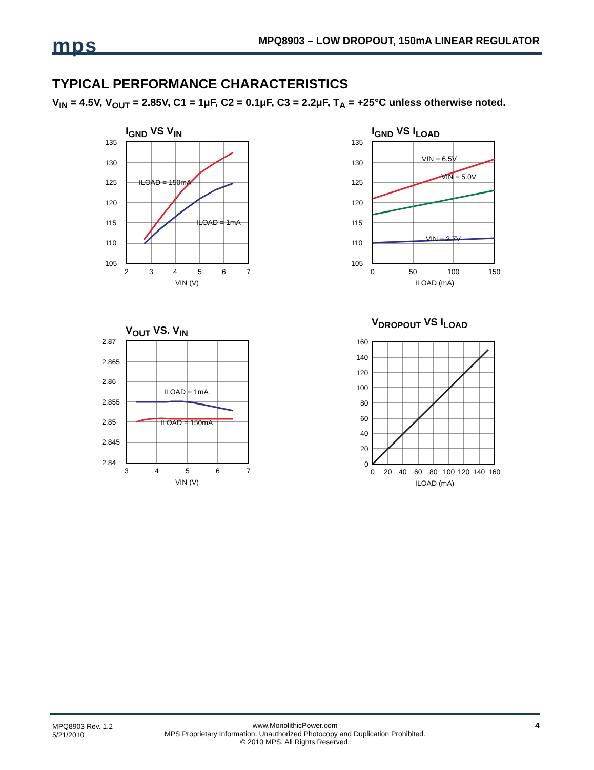mps
MPQ8903 – LOW DROPOUT, 150mA LINEAR REGULATOR
TYPICAL PERFORMANCE CHARACTERISTICS
V<sub>IN</sub> = 4.5V, V<sub>OUT</sub> = 2.85V, C1 = 1μF, C2 = 0.1μF, C3 = 2.2μF, T<sub>A</sub> = +25°C unless otherwise noted.
I<sub>GND</sub> VS V<sub>IN</sub>
ILOAD = 150mA
ILOAD = 1mA
135
130
125
120
115
110
105
2
3
4
5
6
7
VIN (V)
I<sub>GND</sub> VS I<sub>LOAD</sub>
VIN = 6.5V
VIN = 5.0V
VIN = 2.7V
135
130
125
120
115
110
105
0
50
100
150
ILOAD (mA)
V<sub>OUT</sub> VS. V<sub>IN</sub>
ILOAD = 1mA
ILOAD = 150mA
2.87
2.865
2.86
2.855
2.85
2.845
2.84
3
4
5
6
7
VIN (V)
V<sub>DROPOUT</sub> VS I<sub>LOAD</sub>
160
140
120
100
80
60
40
20
0
0
20
40
60
80
100
120
140
160
ILOAD (mA)
MPQ8903 Rev. 1.2
5/21/2010
www.MonolithicPower.com
MPS Proprietary Information. Unauthorized Photocopy and Duplication Prohibited.
© 2010 MPS. All Rights Reserved.
4